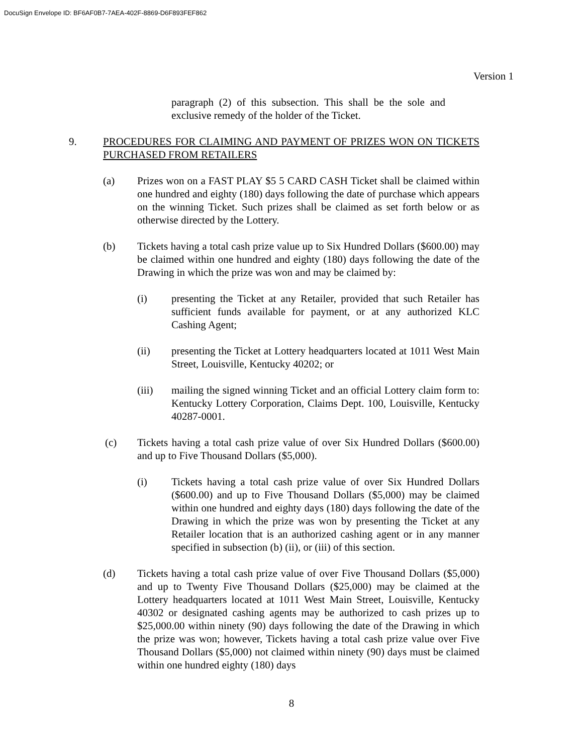DocuSign Envelope ID: BF6AF0B7-7AEA-402F-8869-D6F893FEF862
Version 1
paragraph (2) of this subsection. This shall be the sole and exclusive remedy of the holder of the Ticket.
9. PROCEDURES FOR CLAIMING AND PAYMENT OF PRIZES WON ON TICKETS PURCHASED FROM RETAILERS
(a) Prizes won on a FAST PLAY $5 5 CARD CASH Ticket shall be claimed within one hundred and eighty (180) days following the date of purchase which appears on the winning Ticket. Such prizes shall be claimed as set forth below or as otherwise directed by the Lottery.
(b) Tickets having a total cash prize value up to Six Hundred Dollars ($600.00) may be claimed within one hundred and eighty (180) days following the date of the Drawing in which the prize was won and may be claimed by:
(i) presenting the Ticket at any Retailer, provided that such Retailer has sufficient funds available for payment, or at any authorized KLC Cashing Agent;
(ii) presenting the Ticket at Lottery headquarters located at 1011 West Main Street, Louisville, Kentucky 40202; or
(iii) mailing the signed winning Ticket and an official Lottery claim form to: Kentucky Lottery Corporation, Claims Dept. 100, Louisville, Kentucky 40287-0001.
(c) Tickets having a total cash prize value of over Six Hundred Dollars ($600.00) and up to Five Thousand Dollars ($5,000).
(i) Tickets having a total cash prize value of over Six Hundred Dollars ($600.00) and up to Five Thousand Dollars ($5,000) may be claimed within one hundred and eighty days (180) days following the date of the Drawing in which the prize was won by presenting the Ticket at any Retailer location that is an authorized cashing agent or in any manner specified in subsection (b) (ii), or (iii) of this section.
(d) Tickets having a total cash prize value of over Five Thousand Dollars ($5,000) and up to Twenty Five Thousand Dollars ($25,000) may be claimed at the Lottery headquarters located at 1011 West Main Street, Louisville, Kentucky 40302 or designated cashing agents may be authorized to cash prizes up to $25,000.00 within ninety (90) days following the date of the Drawing in which the prize was won; however, Tickets having a total cash prize value over Five Thousand Dollars ($5,000) not claimed within ninety (90) days must be claimed within one hundred eighty (180) days
8